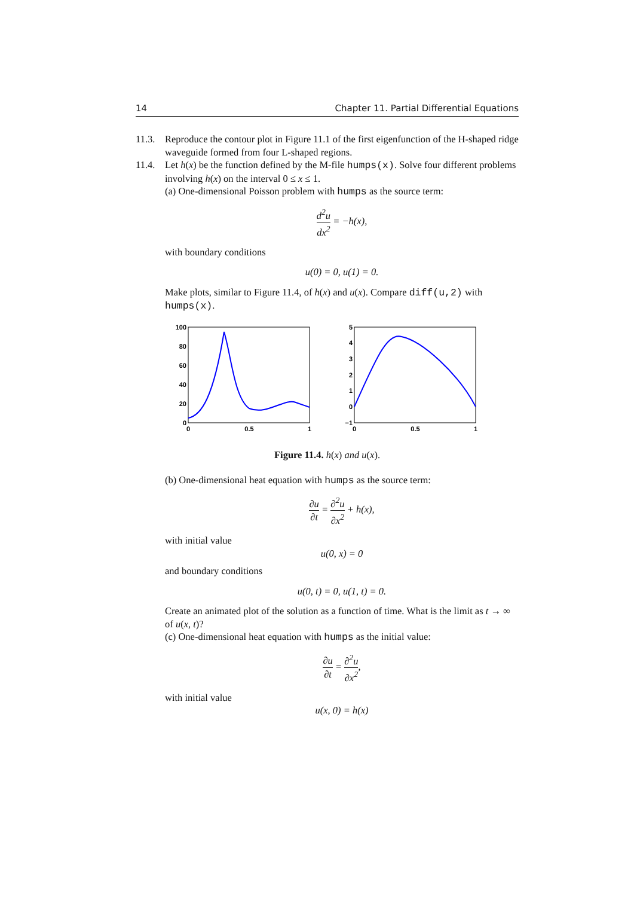14 Chapter 11. Partial Differential Equations
11.3. Reproduce the contour plot in Figure 11.1 of the first eigenfunction of the H-shaped ridge waveguide formed from four L-shaped regions.
11.4. Let h(x) be the function defined by the M-file humps(x). Solve four different problems involving h(x) on the interval 0 ≤ x ≤ 1.
(a) One-dimensional Poisson problem with humps as the source term:
d<sup>2</sup>u dx<sup>2</sup> = −h(x),
with boundary conditions
u(0) = 0, u(1) = 0.
Make plots, similar to Figure 11.4, of h(x) and u(x). Compare diff(u,2) with humps(x).
100
80
60
40
20
0
0
0.5
1
5
4
3
2
1
0
−1
0
0.5
1
Figure 11.4. h(x) and u(x).
(b) One-dimensional heat equation with humps as the source term:
∂u ∂t = ∂<sup>2</sup>u ∂x<sup>2</sup> + h(x),
with initial value
u(0, x) = 0
and boundary conditions
u(0, t) = 0, u(1, t) = 0.
Create an animated plot of the solution as a function of time. What is the limit as t → ∞ of u(x, t)?
(c) One-dimensional heat equation with humps as the initial value:
∂u ∂t = ∂<sup>2</sup>u ∂x<sup>2</sup>,
with initial value
u(x, 0) = h(x)